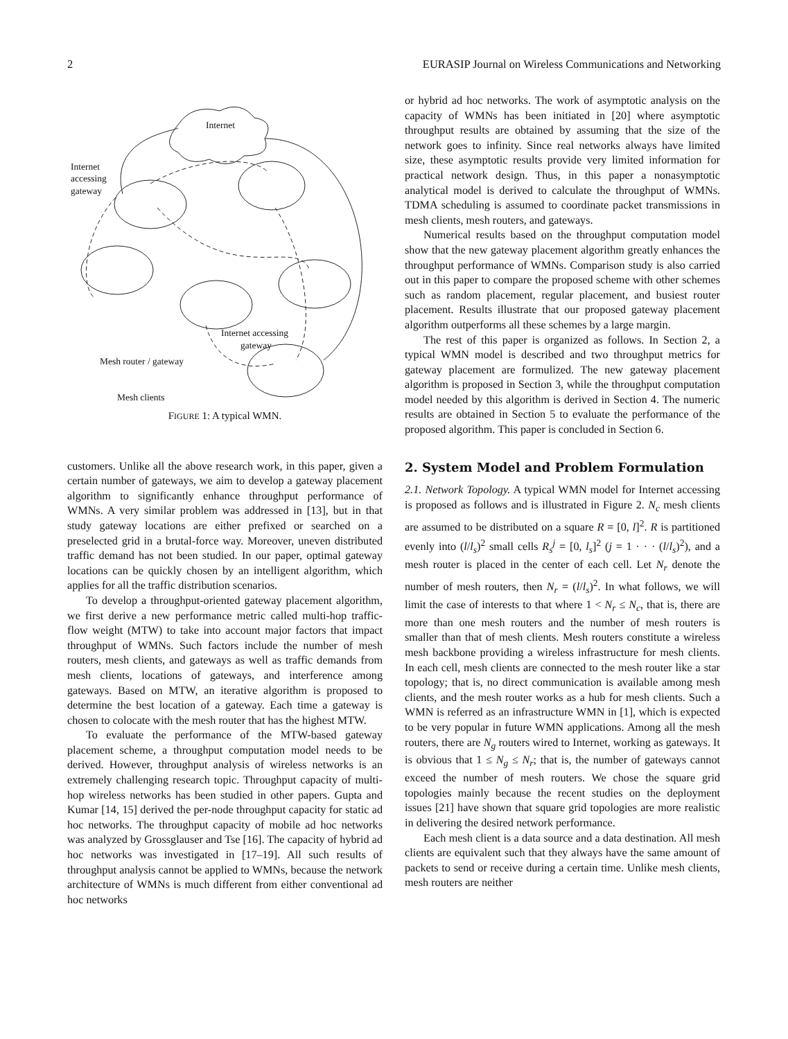2 EURASIP Journal on Wireless Communications and Networking
Internet
Internet
accessing
gateway
Internet accessing
gateway
Mesh router / gateway
Mesh clients
FIGURE 1: A typical WMN.
customers. Unlike all the above research work, in this paper, given a certain number of gateways, we aim to develop a gateway placement algorithm to significantly enhance throughput performance of WMNs. A very similar problem was addressed in [13], but in that study gateway locations are either prefixed or searched on a preselected grid in a brutal-force way. Moreover, uneven distributed traffic demand has not been studied. In our paper, optimal gateway locations can be quickly chosen by an intelligent algorithm, which applies for all the traffic distribution scenarios.
To develop a throughput-oriented gateway placement algorithm, we first derive a new performance metric called multi-hop traffic-flow weight (MTW) to take into account major factors that impact throughput of WMNs. Such factors include the number of mesh routers, mesh clients, and gateways as well as traffic demands from mesh clients, locations of gateways, and interference among gateways. Based on MTW, an iterative algorithm is proposed to determine the best location of a gateway. Each time a gateway is chosen to colocate with the mesh router that has the highest MTW.
To evaluate the performance of the MTW-based gateway placement scheme, a throughput computation model needs to be derived. However, throughput analysis of wireless networks is an extremely challenging research topic. Throughput capacity of multi-hop wireless networks has been studied in other papers. Gupta and Kumar [14, 15] derived the per-node throughput capacity for static ad hoc networks. The throughput capacity of mobile ad hoc networks was analyzed by Grossglauser and Tse [16]. The capacity of hybrid ad hoc networks was investigated in [17–19]. All such results of throughput analysis cannot be applied to WMNs, because the network architecture of WMNs is much different from either conventional ad hoc networks
or hybrid ad hoc networks. The work of asymptotic analysis on the capacity of WMNs has been initiated in [20] where asymptotic throughput results are obtained by assuming that the size of the network goes to infinity. Since real networks always have limited size, these asymptotic results provide very limited information for practical network design. Thus, in this paper a nonasymptotic analytical model is derived to calculate the throughput of WMNs. TDMA scheduling is assumed to coordinate packet transmissions in mesh clients, mesh routers, and gateways.
Numerical results based on the throughput computation model show that the new gateway placement algorithm greatly enhances the throughput performance of WMNs. Comparison study is also carried out in this paper to compare the proposed scheme with other schemes such as random placement, regular placement, and busiest router placement. Results illustrate that our proposed gateway placement algorithm outperforms all these schemes by a large margin.
The rest of this paper is organized as follows. In Section 2, a typical WMN model is described and two throughput metrics for gateway placement are formulized. The new gateway placement algorithm is proposed in Section 3, while the throughput computation model needed by this algorithm is derived in Section 4. The numeric results are obtained in Section 5 to evaluate the performance of the proposed algorithm. This paper is concluded in Section 6.
2. System Model and Problem Formulation
2.1. Network Topology. A typical WMN model for Internet accessing is proposed as follows and is illustrated in Figure 2. N<sub>c</sub> mesh clients are assumed to be distributed on a square R = [0, l]<sup>2</sup>. R is partitioned evenly into (l/l<sub>s</sub>)<sup>2</sup> small cells R<sub>s</sub><sup>j</sup> = [0, l<sub>s</sub>]<sup>2</sup> (j = 1 · · · (l/l<sub>s</sub>)<sup>2</sup>), and a mesh router is placed in the center of each cell. Let N<sub>r</sub> denote the number of mesh routers, then N<sub>r</sub> = (l/l<sub>s</sub>)<sup>2</sup>. In what follows, we will limit the case of interests to that where 1 < N<sub>r</sub> ≤ N<sub>c</sub>, that is, there are more than one mesh routers and the number of mesh routers is smaller than that of mesh clients. Mesh routers constitute a wireless mesh backbone providing a wireless infrastructure for mesh clients. In each cell, mesh clients are connected to the mesh router like a star topology; that is, no direct communication is available among mesh clients, and the mesh router works as a hub for mesh clients. Such a WMN is referred as an infrastructure WMN in [1], which is expected to be very popular in future WMN applications. Among all the mesh routers, there are N<sub>g</sub> routers wired to Internet, working as gateways. It is obvious that 1 ≤ N<sub>g</sub> ≤ N<sub>r</sub>; that is, the number of gateways cannot exceed the number of mesh routers. We chose the square grid topologies mainly because the recent studies on the deployment issues [21] have shown that square grid topologies are more realistic in delivering the desired network performance.
Each mesh client is a data source and a data destination. All mesh clients are equivalent such that they always have the same amount of packets to send or receive during a certain time. Unlike mesh clients, mesh routers are neither